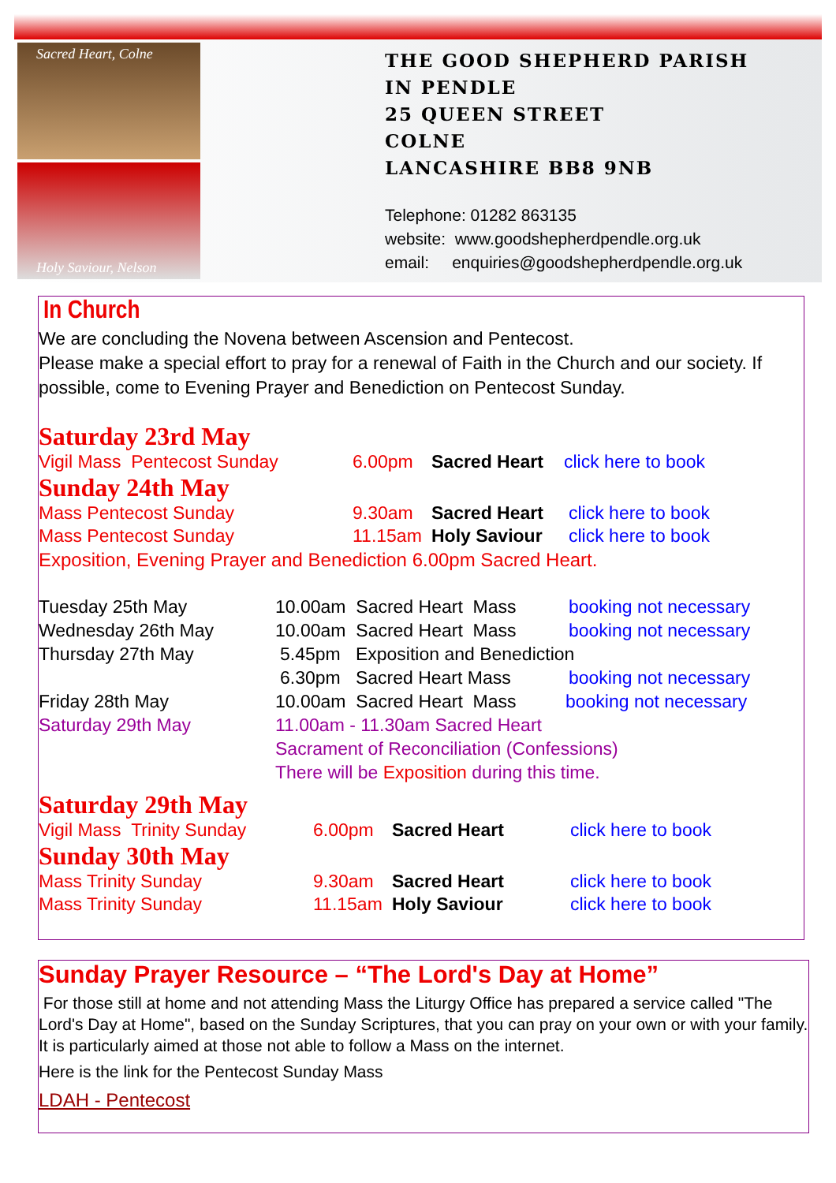Sacred Heart, Colne
Holy Saviour, Nelson
THE GOOD SHEPHERD PARISH
IN PENDLE
25 QUEEN STREET
COLNE
LANCASHIRE BB8 9NB
Telephone: 01282 863135
website: www.goodshepherdpendle.org.uk
email: enquiries@goodshepherdpendle.org.uk
In Church
We are concluding the Novena between Ascension and Pentecost.
Please make a special effort to pray for a renewal of Faith in the Church and our society. If possible, come to Evening Prayer and Benediction on Pentecost Sunday.
Saturday 23rd May
Vigil Mass Pentecost Sunday 6.00pm Sacred Heart click here to book
Sunday 24th May
Mass Pentecost Sunday 9.30am Sacred Heart click here to book
Mass Pentecost Sunday 11.15am Holy Saviour click here to book
Exposition, Evening Prayer and Benediction 6.00pm Sacred Heart.
Tuesday 25th May 10.00am Sacred Heart Mass booking not necessary
Wednesday 26th May 10.00am Sacred Heart Mass booking not necessary
Thursday 27th May 5.45pm Exposition and Benediction
6.30pm Sacred Heart Mass booking not necessary
Friday 28th May 10.00am Sacred Heart Mass booking not necessary
Saturday 29th May 11.00am - 11.30am Sacred Heart
Sacrament of Reconciliation (Confessions)
There will be Exposition during this time.
Saturday 29th May
Vigil Mass Trinity Sunday 6.00pm Sacred Heart click here to book
Sunday 30th May
Mass Trinity Sunday 9.30am Sacred Heart click here to book
Mass Trinity Sunday 11.15am Holy Saviour click here to book
Sunday Prayer Resource – “The Lord's Day at Home”
For those still at home and not attending Mass the Liturgy Office has prepared a service called "The Lord's Day at Home", based on the Sunday Scriptures, that you can pray on your own or with your family. It is particularly aimed at those not able to follow a Mass on the internet.
Here is the link for the Pentecost Sunday Mass
LDAH - Pentecost